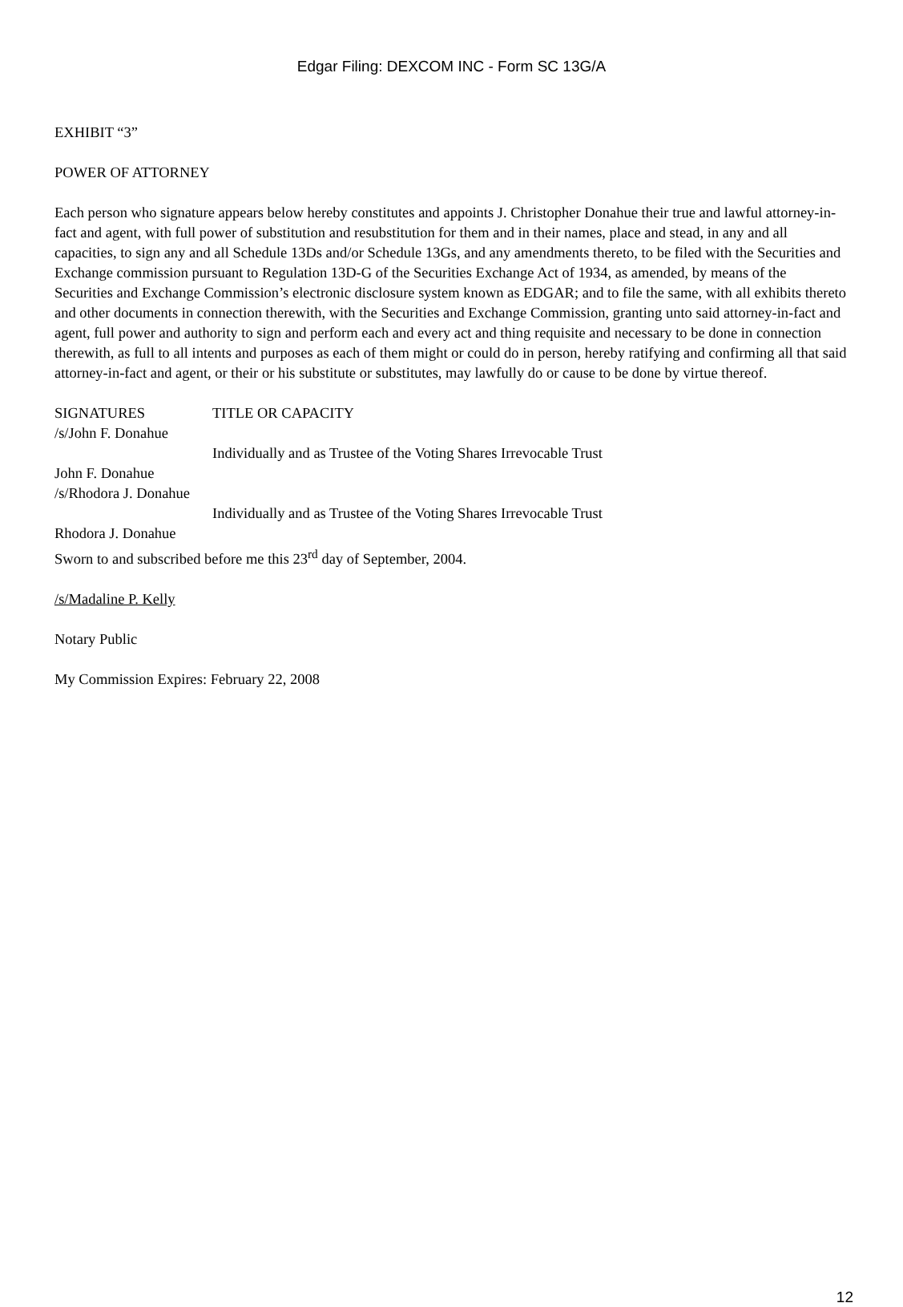Edgar Filing: DEXCOM INC - Form SC 13G/A
EXHIBIT “3”
POWER OF ATTORNEY
Each person who signature appears below hereby constitutes and appoints J. Christopher Donahue their true and lawful attorney-in-fact and agent, with full power of substitution and resubstitution for them and in their names, place and stead, in any and all capacities, to sign any and all Schedule 13Ds and/or Schedule 13Gs, and any amendments thereto, to be filed with the Securities and Exchange commission pursuant to Regulation 13D-G of the Securities Exchange Act of 1934, as amended, by means of the Securities and Exchange Commission’s electronic disclosure system known as EDGAR; and to file the same, with all exhibits thereto and other documents in connection therewith, with the Securities and Exchange Commission, granting unto said attorney-in-fact and agent, full power and authority to sign and perform each and every act and thing requisite and necessary to be done in connection therewith, as full to all intents and purposes as each of them might or could do in person, hereby ratifying and confirming all that said attorney-in-fact and agent, or their or his substitute or substitutes, may lawfully do or cause to be done by virtue thereof.
| SIGNATURES | TITLE OR CAPACITY |
| /s/John F. Donahue | |
| | Individually and as Trustee of the Voting Shares Irrevocable Trust |
| John F. Donahue | |
| /s/Rhodora J. Donahue | |
| | Individually and as Trustee of the Voting Shares Irrevocable Trust |
| Rhodora J. Donahue | |
Sworn to and subscribed before me this 23<sup>rd</sup> day of September, 2004.
/s/Madaline P. Kelly
Notary Public
My Commission Expires: February 22, 2008
12